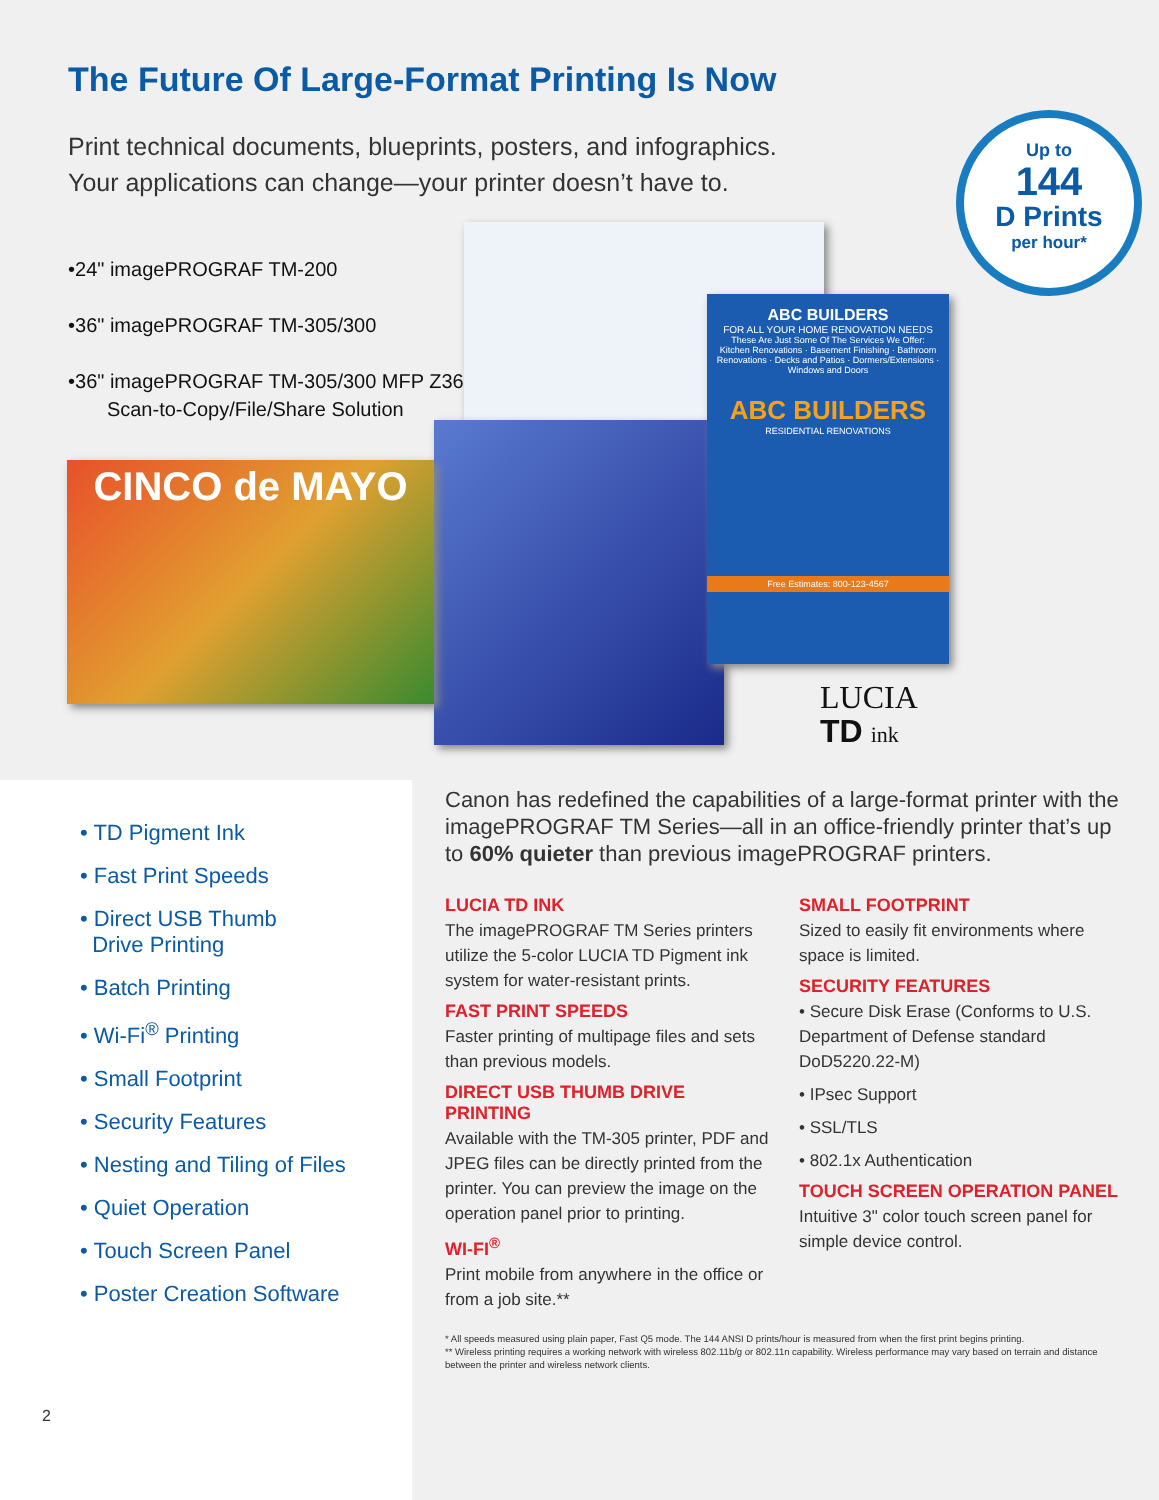The Future Of Large-Format Printing Is Now
Print technical documents, blueprints, posters, and infographics.
Your applications can change—your printer doesn’t have to.
Up to
144
D Prints
per hour*
•24" imagePROGRAF TM-200
•36" imagePROGRAF TM-305/300
•36" imagePROGRAF TM-305/300 MFP Z36
Scan-to-Copy/File/Share Solution
CINCO de MAYO
ABC BUILDERS
FOR ALL YOUR HOME RENOVATION NEEDS
These Are Just Some Of The Services We Offer:
Kitchen Renovations · Basement Finishing · Bathroom Renovations · Decks and Patios · Dormers/Extensions · Windows and Doors
ABC BUILDERS
RESIDENTIAL RENOVATIONS
Free Estimates: 800-123-4567
LUCIA
TD ink
• TD Pigment Ink
• Fast Print Speeds
• Direct USB Thumb
Drive Printing
• Batch Printing
• Wi-Fi<sup>®</sup> Printing
• Small Footprint
• Security Features
• Nesting and Tiling of Files
• Quiet Operation
• Touch Screen Panel
• Poster Creation Software
2
Canon has redefined the capabilities of a large-format printer with the imagePROGRAF TM Series—all in an office-friendly printer that’s up to 60% quieter than previous imagePROGRAF printers.
LUCIA TD INK
The imagePROGRAF TM Series printers utilize the 5-color LUCIA TD Pigment ink system for water-resistant prints.
FAST PRINT SPEEDS
Faster printing of multipage files and sets than previous models.
DIRECT USB THUMB DRIVE PRINTING
Available with the TM-305 printer, PDF and JPEG files can be directly printed from the printer. You can preview the image on the operation panel prior to printing.
WI-FI<sup>®</sup>
Print mobile from anywhere in the office or from a job site.**
SMALL FOOTPRINT
Sized to easily fit environments where space is limited.
SECURITY FEATURES
• Secure Disk Erase (Conforms to U.S. Department of Defense standard DoD5220.22-M)
• IPsec Support
• SSL/TLS
• 802.1x Authentication
TOUCH SCREEN OPERATION PANEL
Intuitive 3" color touch screen panel for simple device control.
* All speeds measured using plain paper, Fast Q5 mode. The 144 ANSI D prints/hour is measured from when the first print begins printing.
** Wireless printing requires a working network with wireless 802.11b/g or 802.11n capability. Wireless performance may vary based on terrain and distance between the printer and wireless network clients.